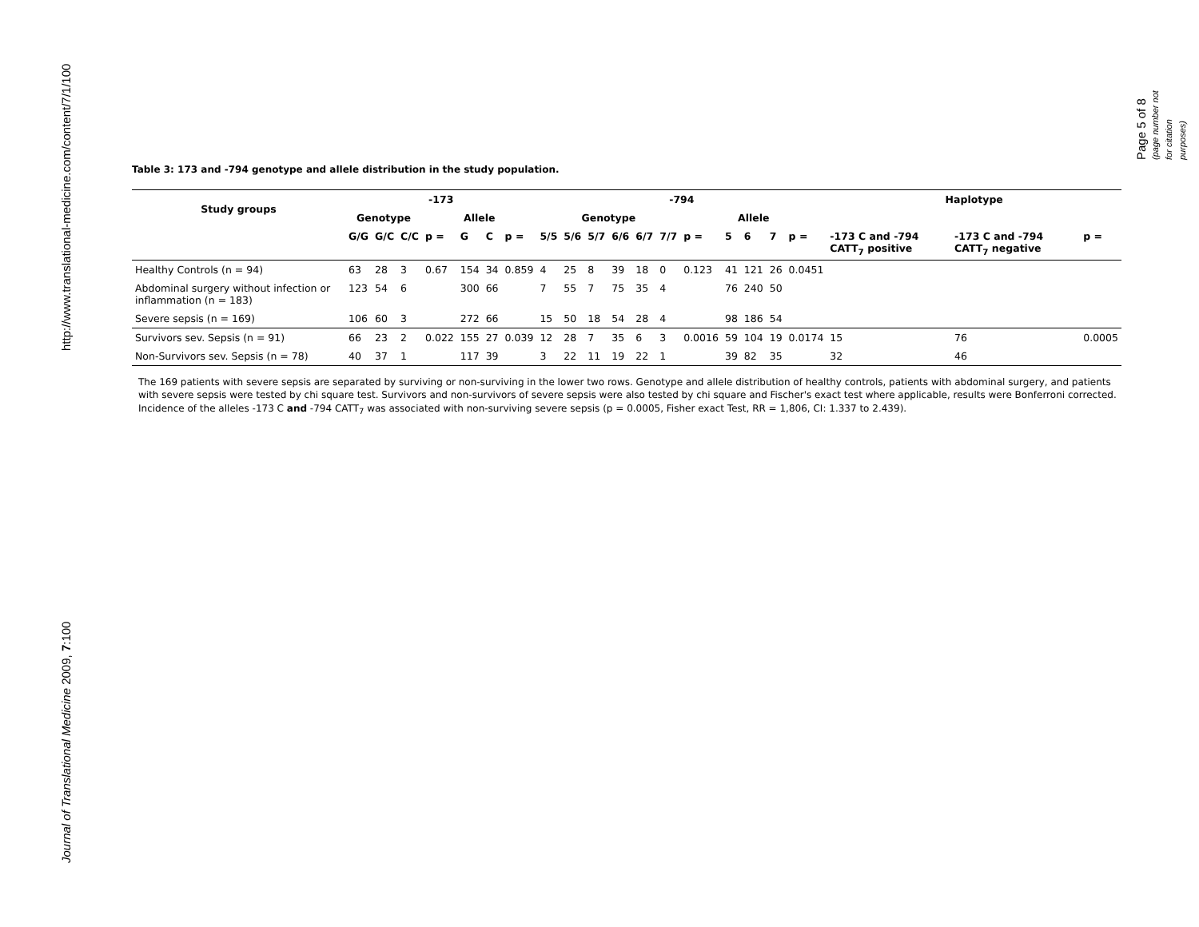Journal of Translational Medicine 2009, 7:100 http://www.translational-medicine.com/content/7/1/100
Table 3: 173 and -794 genotype and allele distribution in the study population.
| Study groups | -173 | | | | | | | -794 | | | | | | | | | | | Haplotype | | |
| --- | --- | --- | --- | --- | --- | --- | --- | --- | --- | --- | --- | --- | --- | --- | --- | --- | --- | --- | --- | --- | --- |
| | Genotype | | | | Allele | | | Genotype | | | | | | | Allele | | | | | | |
| | G/G | G/C | C/C | p = | G | C | p = | 5/5 | 5/6 | 5/7 | 6/6 | 6/7 | 7/7 | p = | 5 | 6 | 7 | p = | -173 C and -794 CATT<sub>7</sub> positive | -173 C and -794 CATT<sub>7</sub> negative | p = |
| Healthy Controls (n = 94) | 63 | 28 | 3 | 0.67 | 154 | 34 | 0.859 | 4 | 25 | 8 | 39 | 18 | 0 | 0.123 | 41 | 121 | 26 | 0.0451 | | | |
| Abdominal surgery without infection or inflammation (n = 183) | 123 | 54 | 6 | | 300 | 66 | | 7 | 55 | 7 | 75 | 35 | 4 | | 76 | 240 | 50 | | | | |
| Severe sepsis (n = 169) | 106 | 60 | 3 | | 272 | 66 | | 15 | 50 | 18 | 54 | 28 | 4 | | 98 | 186 | 54 | | | | |
| Survivors sev. Sepsis (n = 91) | 66 | 23 | 2 | 0.022 | 155 | 27 | 0.039 | 12 | 28 | 7 | 35 | 6 | 3 | 0.0016 | 59 | 104 | 19 | 0.0174 | 15 | 76 | 0.0005 |
| Non-Survivors sev. Sepsis (n = 78) | 40 | 37 | 1 | | 117 | 39 | | 3 | 22 | 11 | 19 | 22 | 1 | | 39 | 82 | 35 | | 32 | 46 | |
The 169 patients with severe sepsis are separated by surviving or non-surviving in the lower two rows. Genotype and allele distribution of healthy controls, patients with abdominal surgery, and patients with severe sepsis were tested by chi square test. Survivors and non-survivors of severe sepsis were also tested by chi square and Fischer's exact test where applicable, results were Bonferroni corrected. Incidence of the alleles -173 C and -794 CATT<sub>7</sub> was associated with non-surviving severe sepsis (p = 0.0005, Fisher exact Test, RR = 1,806, CI: 1.337 to 2.439).
Page 5 of 8
(page number not for citation purposes)